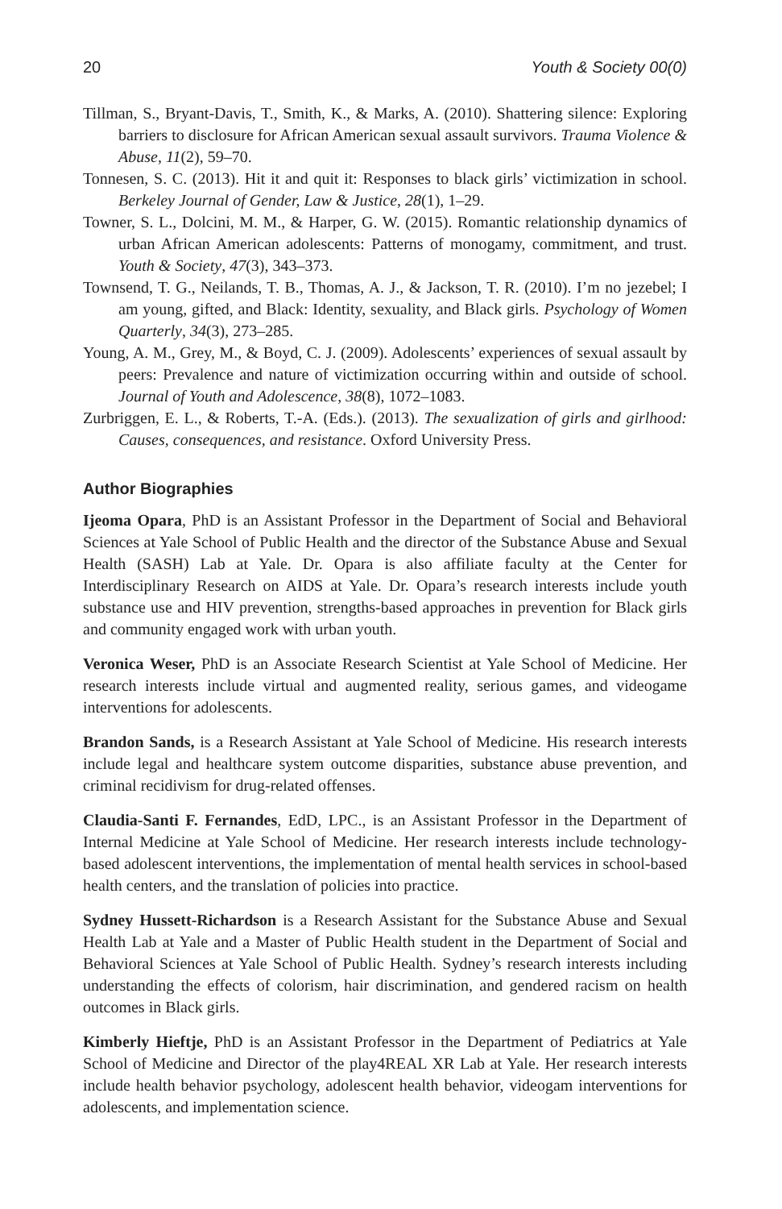20 Youth & Society 00(0)
Tillman, S., Bryant-Davis, T., Smith, K., & Marks, A. (2010). Shattering silence: Exploring barriers to disclosure for African American sexual assault survivors. Trauma Violence & Abuse, 11(2), 59–70.
Tonnesen, S. C. (2013). Hit it and quit it: Responses to black girls’ victimization in school. Berkeley Journal of Gender, Law & Justice, 28(1), 1–29.
Towner, S. L., Dolcini, M. M., & Harper, G. W. (2015). Romantic relationship dynamics of urban African American adolescents: Patterns of monogamy, commitment, and trust. Youth & Society, 47(3), 343–373.
Townsend, T. G., Neilands, T. B., Thomas, A. J., & Jackson, T. R. (2010). I’m no jezebel; I am young, gifted, and Black: Identity, sexuality, and Black girls. Psychology of Women Quarterly, 34(3), 273–285.
Young, A. M., Grey, M., & Boyd, C. J. (2009). Adolescents’ experiences of sexual assault by peers: Prevalence and nature of victimization occurring within and outside of school. Journal of Youth and Adolescence, 38(8), 1072–1083.
Zurbriggen, E. L., & Roberts, T.-A. (Eds.). (2013). The sexualization of girls and girlhood: Causes, consequences, and resistance. Oxford University Press.
Author Biographies
Ijeoma Opara, PhD is an Assistant Professor in the Department of Social and Behavioral Sciences at Yale School of Public Health and the director of the Substance Abuse and Sexual Health (SASH) Lab at Yale. Dr. Opara is also affiliate faculty at the Center for Interdisciplinary Research on AIDS at Yale. Dr. Opara’s research interests include youth substance use and HIV prevention, strengths-based approaches in prevention for Black girls and community engaged work with urban youth.
Veronica Weser, PhD is an Associate Research Scientist at Yale School of Medicine. Her research interests include virtual and augmented reality, serious games, and videogame interventions for adolescents.
Brandon Sands, is a Research Assistant at Yale School of Medicine. His research interests include legal and healthcare system outcome disparities, substance abuse prevention, and criminal recidivism for drug-related offenses.
Claudia-Santi F. Fernandes, EdD, LPC., is an Assistant Professor in the Department of Internal Medicine at Yale School of Medicine. Her research interests include technology-based adolescent interventions, the implementation of mental health services in school-based health centers, and the translation of policies into practice.
Sydney Hussett-Richardson is a Research Assistant for the Substance Abuse and Sexual Health Lab at Yale and a Master of Public Health student in the Department of Social and Behavioral Sciences at Yale School of Public Health. Sydney’s research interests including understanding the effects of colorism, hair discrimination, and gendered racism on health outcomes in Black girls.
Kimberly Hieftje, PhD is an Assistant Professor in the Department of Pediatrics at Yale School of Medicine and Director of the play4REAL XR Lab at Yale. Her research interests include health behavior psychology, adolescent health behavior, videogam interventions for adolescents, and implementation science.